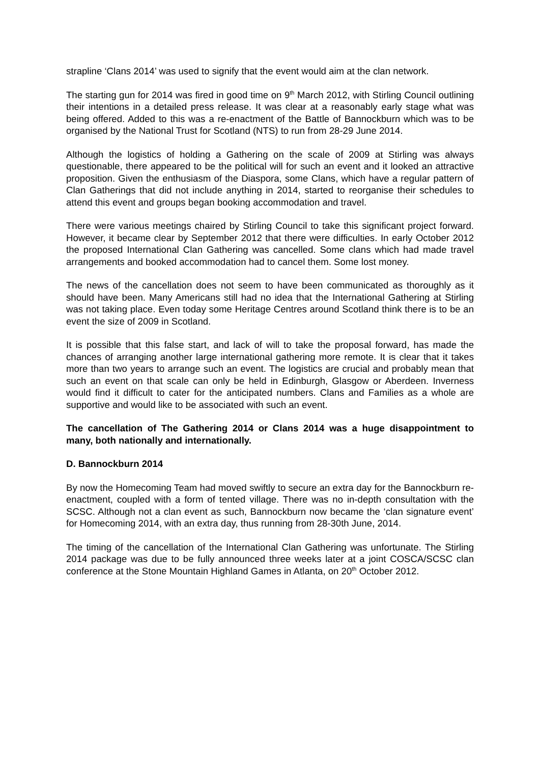strapline ‘Clans 2014’ was used to signify that the event would aim at the clan network.
The starting gun for 2014 was fired in good time on 9<sup>th</sup> March 2012, with Stirling Council outlining their intentions in a detailed press release. It was clear at a reasonably early stage what was being offered. Added to this was a re-enactment of the Battle of Bannockburn which was to be organised by the National Trust for Scotland (NTS) to run from 28-29 June 2014.
Although the logistics of holding a Gathering on the scale of 2009 at Stirling was always questionable, there appeared to be the political will for such an event and it looked an attractive proposition. Given the enthusiasm of the Diaspora, some Clans, which have a regular pattern of Clan Gatherings that did not include anything in 2014, started to reorganise their schedules to attend this event and groups began booking accommodation and travel.
There were various meetings chaired by Stirling Council to take this significant project forward. However, it became clear by September 2012 that there were difficulties. In early October 2012 the proposed International Clan Gathering was cancelled. Some clans which had made travel arrangements and booked accommodation had to cancel them. Some lost money.
The news of the cancellation does not seem to have been communicated as thoroughly as it should have been. Many Americans still had no idea that the International Gathering at Stirling was not taking place. Even today some Heritage Centres around Scotland think there is to be an event the size of 2009 in Scotland.
It is possible that this false start, and lack of will to take the proposal forward, has made the chances of arranging another large international gathering more remote. It is clear that it takes more than two years to arrange such an event. The logistics are crucial and probably mean that such an event on that scale can only be held in Edinburgh, Glasgow or Aberdeen. Inverness would find it difficult to cater for the anticipated numbers. Clans and Families as a whole are supportive and would like to be associated with such an event.
The cancellation of The Gathering 2014 or Clans 2014 was a huge disappointment to many, both nationally and internationally.
D. Bannockburn 2014
By now the Homecoming Team had moved swiftly to secure an extra day for the Bannockburn re-enactment, coupled with a form of tented village. There was no in-depth consultation with the SCSC. Although not a clan event as such, Bannockburn now became the ‘clan signature event’ for Homecoming 2014, with an extra day, thus running from 28-30th June, 2014.
The timing of the cancellation of the International Clan Gathering was unfortunate. The Stirling 2014 package was due to be fully announced three weeks later at a joint COSCA/SCSC clan conference at the Stone Mountain Highland Games in Atlanta, on 20<sup>th</sup> October 2012.